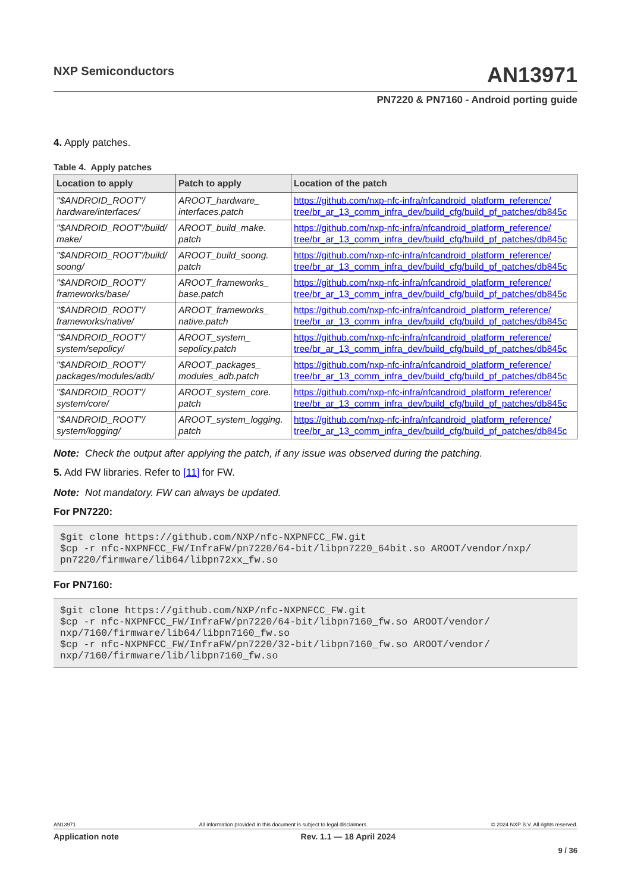NXP Semiconductors
AN13971
PN7220 & PN7160 - Android porting guide
4. Apply patches.
Table 4. Apply patches
| Location to apply | Patch to apply | Location of the patch |
| --- | --- | --- |
| "$ANDROID_ROOT"/ hardware/interfaces/ | AROOT_hardware_ interfaces.patch | https://github.com/nxp-nfc-infra/nfcandroid_platform_reference/ tree/br_ar_13_comm_infra_dev/build_cfg/build_pf_patches/db845c |
| "$ANDROID_ROOT"/build/ make/ | AROOT_build_make. patch | https://github.com/nxp-nfc-infra/nfcandroid_platform_reference/ tree/br_ar_13_comm_infra_dev/build_cfg/build_pf_patches/db845c |
| "$ANDROID_ROOT"/build/ soong/ | AROOT_build_soong. patch | https://github.com/nxp-nfc-infra/nfcandroid_platform_reference/ tree/br_ar_13_comm_infra_dev/build_cfg/build_pf_patches/db845c |
| "$ANDROID_ROOT"/ frameworks/base/ | AROOT_frameworks_ base.patch | https://github.com/nxp-nfc-infra/nfcandroid_platform_reference/ tree/br_ar_13_comm_infra_dev/build_cfg/build_pf_patches/db845c |
| "$ANDROID_ROOT"/ frameworks/native/ | AROOT_frameworks_ native.patch | https://github.com/nxp-nfc-infra/nfcandroid_platform_reference/ tree/br_ar_13_comm_infra_dev/build_cfg/build_pf_patches/db845c |
| "$ANDROID_ROOT"/ system/sepolicy/ | AROOT_system_ sepolicy.patch | https://github.com/nxp-nfc-infra/nfcandroid_platform_reference/ tree/br_ar_13_comm_infra_dev/build_cfg/build_pf_patches/db845c |
| "$ANDROID_ROOT"/ packages/modules/adb/ | AROOT_packages_ modules_adb.patch | https://github.com/nxp-nfc-infra/nfcandroid_platform_reference/ tree/br_ar_13_comm_infra_dev/build_cfg/build_pf_patches/db845c |
| "$ANDROID_ROOT"/ system/core/ | AROOT_system_core. patch | https://github.com/nxp-nfc-infra/nfcandroid_platform_reference/ tree/br_ar_13_comm_infra_dev/build_cfg/build_pf_patches/db845c |
| "$ANDROID_ROOT"/ system/logging/ | AROOT_system_logging. patch | https://github.com/nxp-nfc-infra/nfcandroid_platform_reference/ tree/br_ar_13_comm_infra_dev/build_cfg/build_pf_patches/db845c |
Note: Check the output after applying the patch, if any issue was observed during the patching.
5. Add FW libraries. Refer to [11] for FW.
Note: Not mandatory. FW can always be updated.
For PN7220:
$git clone https://github.com/NXP/nfc-NXPNFCC_FW.git
$cp -r nfc-NXPNFCC_FW/InfraFW/pn7220/64-bit/libpn7220_64bit.so AROOT/vendor/nxp/
pn7220/firmware/lib64/libpn72xx_fw.so
For PN7160:
$git clone https://github.com/NXP/nfc-NXPNFCC_FW.git
$cp -r nfc-NXPNFCC_FW/InfraFW/pn7220/64-bit/libpn7160_fw.so AROOT/vendor/
nxp/7160/firmware/lib64/libpn7160_fw.so
$cp -r nfc-NXPNFCC_FW/InfraFW/pn7220/32-bit/libpn7160_fw.so AROOT/vendor/
nxp/7160/firmware/lib/libpn7160_fw.so
AN13971 All information provided in this document is subject to legal disclaimers. © 2024 NXP B.V. All rights reserved.
Application note Rev. 1.1 — 18 April 2024
9 / 36